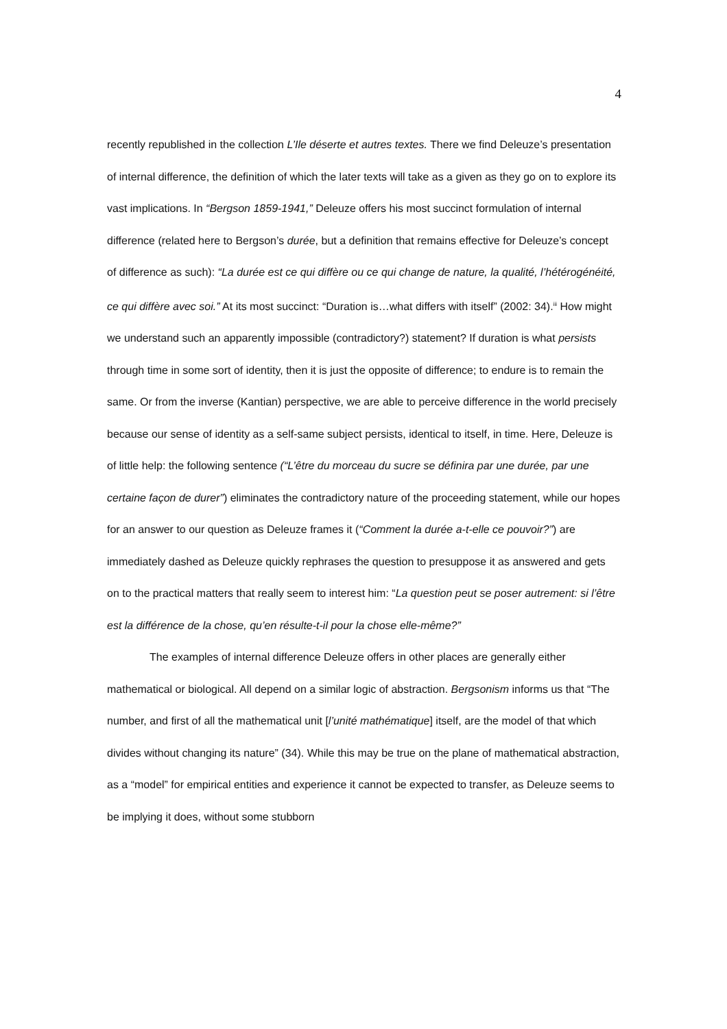4
recently republished in the collection L’Ile déserte et autres textes. There we find Deleuze’s presentation of internal difference, the definition of which the later texts will take as a given as they go on to explore its vast implications. In “Bergson 1859-1941,” Deleuze offers his most succinct formulation of internal difference (related here to Bergson’s durée, but a definition that remains effective for Deleuze’s concept of difference as such): “La durée est ce qui diffère ou ce qui change de nature, la qualité, l’hétérogénéité, ce qui diffère avec soi.” At its most succinct: “Duration is…what differs with itself” (2002: 34).<sup>iii</sup> How might we understand such an apparently impossible (contradictory?) statement? If duration is what persists through time in some sort of identity, then it is just the opposite of difference; to endure is to remain the same. Or from the inverse (Kantian) perspective, we are able to perceive difference in the world precisely because our sense of identity as a self-same subject persists, identical to itself, in time. Here, Deleuze is of little help: the following sentence (“L’être du morceau du sucre se définira par une durée, par une certaine façon de durer”) eliminates the contradictory nature of the proceeding statement, while our hopes for an answer to our question as Deleuze frames it (“Comment la durée a-t-elle ce pouvoir?”) are immediately dashed as Deleuze quickly rephrases the question to presuppose it as answered and gets on to the practical matters that really seem to interest him: “La question peut se poser autrement: si l’être est la différence de la chose, qu’en résulte-t-il pour la chose elle-même?”
The examples of internal difference Deleuze offers in other places are generally either mathematical or biological. All depend on a similar logic of abstraction. Bergsonism informs us that “The number, and first of all the mathematical unit [l’unité mathématique] itself, are the model of that which divides without changing its nature” (34). While this may be true on the plane of mathematical abstraction, as a “model” for empirical entities and experience it cannot be expected to transfer, as Deleuze seems to be implying it does, without some stubborn